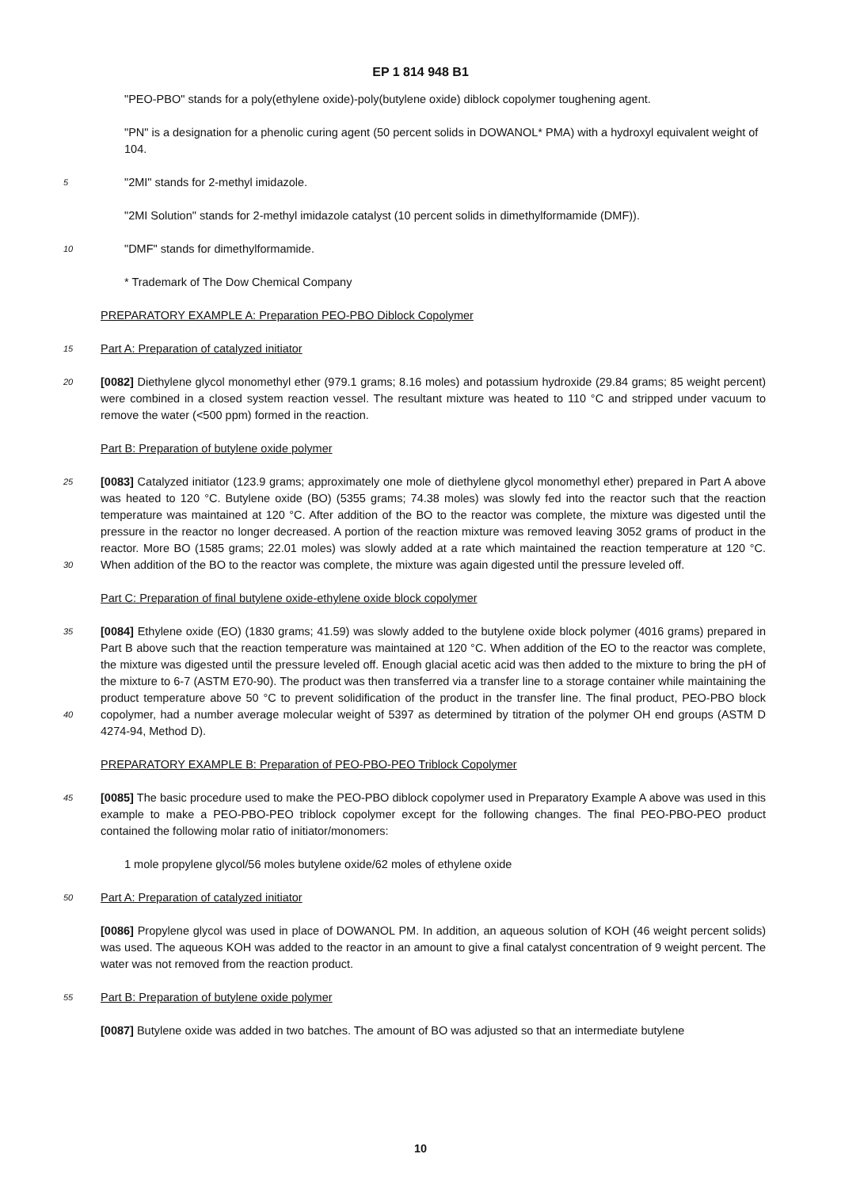EP 1 814 948 B1
"PEO-PBO" stands for a poly(ethylene oxide)-poly(butylene oxide) diblock copolymer toughening agent.
"PN" is a designation for a phenolic curing agent (50 percent solids in DOWANOL* PMA) with a hydroxyl equivalent weight of 104.
5
"2MI" stands for 2-methyl imidazole.
"2MI Solution" stands for 2-methyl imidazole catalyst (10 percent solids in dimethylformamide (DMF)).
10
"DMF" stands for dimethylformamide.
* Trademark of The Dow Chemical Company
PREPARATORY EXAMPLE A: Preparation PEO-PBO Diblock Copolymer
15
Part A: Preparation of catalyzed initiator
20
[0082] Diethylene glycol monomethyl ether (979.1 grams; 8.16 moles) and potassium hydroxide (29.84 grams; 85 weight percent) were combined in a closed system reaction vessel. The resultant mixture was heated to 110 °C and stripped under vacuum to remove the water (<500 ppm) formed in the reaction.
Part B: Preparation of butylene oxide polymer
25
30
[0083] Catalyzed initiator (123.9 grams; approximately one mole of diethylene glycol monomethyl ether) prepared in Part A above was heated to 120 °C. Butylene oxide (BO) (5355 grams; 74.38 moles) was slowly fed into the reactor such that the reaction temperature was maintained at 120 °C. After addition of the BO to the reactor was complete, the mixture was digested until the pressure in the reactor no longer decreased. A portion of the reaction mixture was removed leaving 3052 grams of product in the reactor. More BO (1585 grams; 22.01 moles) was slowly added at a rate which maintained the reaction temperature at 120 °C. When addition of the BO to the reactor was complete, the mixture was again digested until the pressure leveled off.
Part C: Preparation of final butylene oxide-ethylene oxide block copolymer
35
40
[0084] Ethylene oxide (EO) (1830 grams; 41.59) was slowly added to the butylene oxide block polymer (4016 grams) prepared in Part B above such that the reaction temperature was maintained at 120 °C. When addition of the EO to the reactor was complete, the mixture was digested until the pressure leveled off. Enough glacial acetic acid was then added to the mixture to bring the pH of the mixture to 6-7 (ASTM E70-90). The product was then transferred via a transfer line to a storage container while maintaining the product temperature above 50 °C to prevent solidification of the product in the transfer line. The final product, PEO-PBO block copolymer, had a number average molecular weight of 5397 as determined by titration of the polymer OH end groups (ASTM D 4274-94, Method D).
PREPARATORY EXAMPLE B: Preparation of PEO-PBO-PEO Triblock Copolymer
45
[0085] The basic procedure used to make the PEO-PBO diblock copolymer used in Preparatory Example A above was used in this example to make a PEO-PBO-PEO triblock copolymer except for the following changes. The final PEO-PBO-PEO product contained the following molar ratio of initiator/monomers:
1 mole propylene glycol/56 moles butylene oxide/62 moles of ethylene oxide
50
Part A: Preparation of catalyzed initiator
[0086] Propylene glycol was used in place of DOWANOL PM. In addition, an aqueous solution of KOH (46 weight percent solids) was used. The aqueous KOH was added to the reactor in an amount to give a final catalyst concentration of 9 weight percent. The water was not removed from the reaction product.
55
Part B: Preparation of butylene oxide polymer
[0087] Butylene oxide was added in two batches. The amount of BO was adjusted so that an intermediate butylene
10